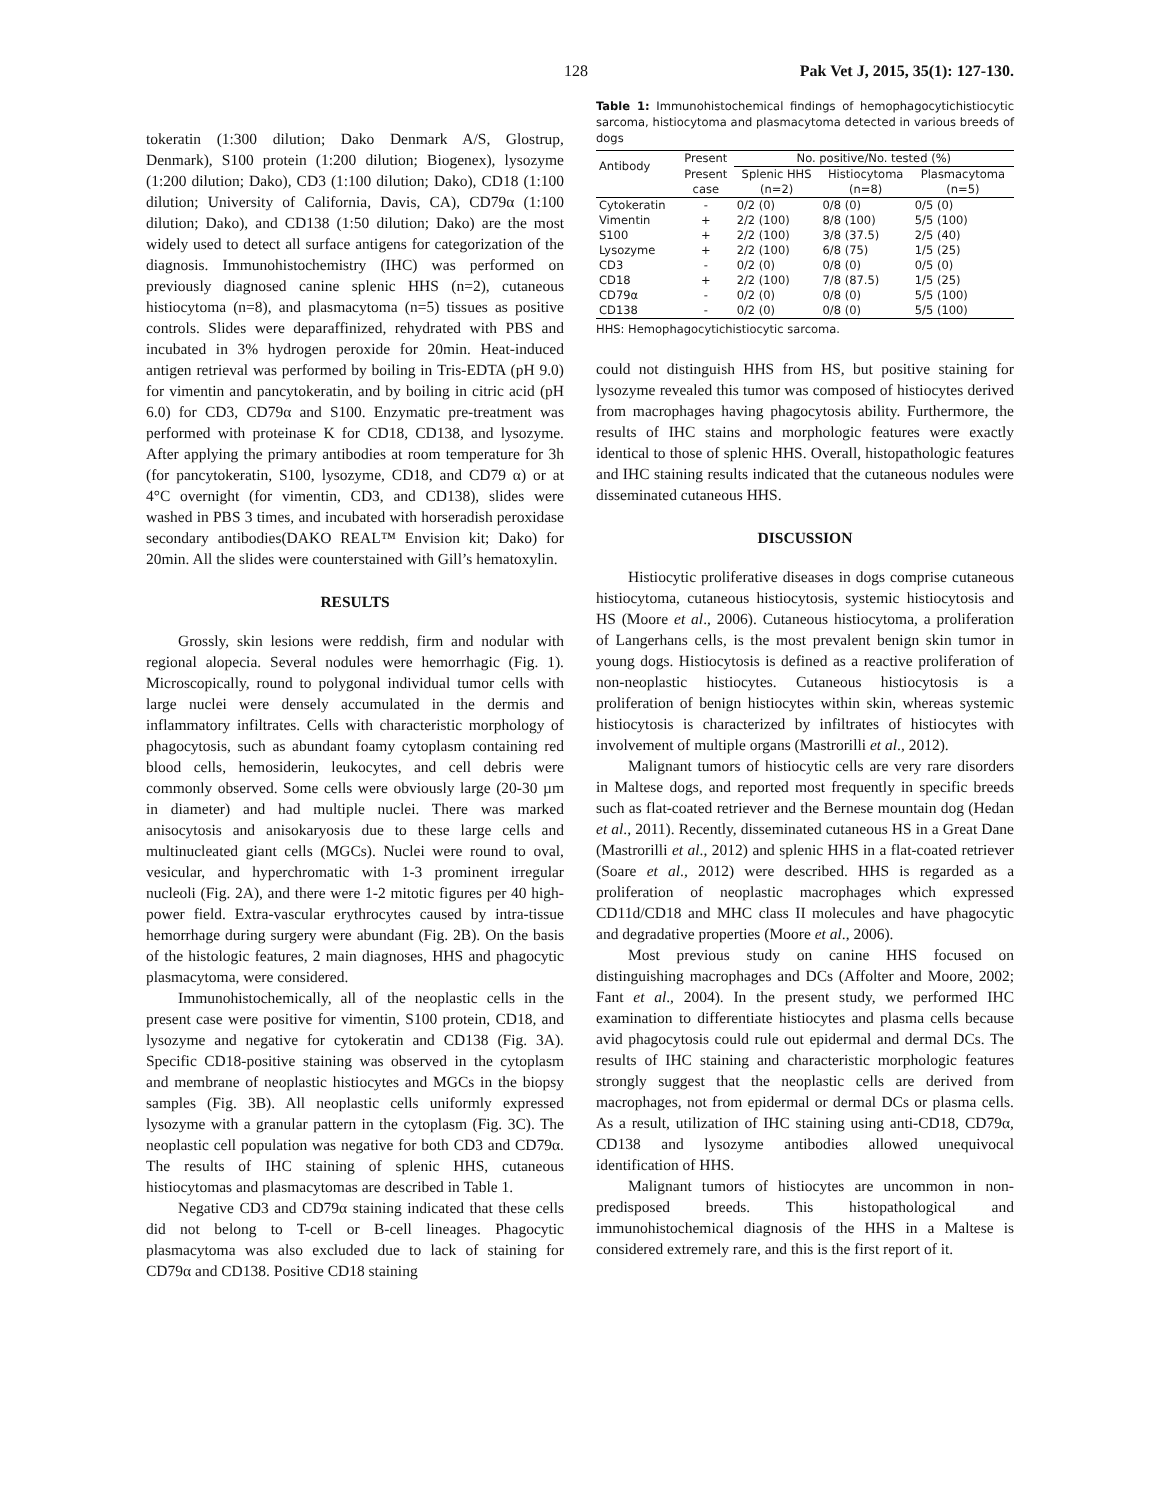128 Pak Vet J, 2015, 35(1): 127-130.
tokeratin (1:300 dilution; Dako Denmark A/S, Glostrup, Denmark), S100 protein (1:200 dilution; Biogenex), lysozyme (1:200 dilution; Dako), CD3 (1:100 dilution; Dako), CD18 (1:100 dilution; University of California, Davis, CA), CD79α (1:100 dilution; Dako), and CD138 (1:50 dilution; Dako) are the most widely used to detect all surface antigens for categorization of the diagnosis. Immunohistochemistry (IHC) was performed on previously diagnosed canine splenic HHS (n=2), cutaneous histiocytoma (n=8), and plasmacytoma (n=5) tissues as positive controls. Slides were deparaffinized, rehydrated with PBS and incubated in 3% hydrogen peroxide for 20min. Heat-induced antigen retrieval was performed by boiling in Tris-EDTA (pH 9.0) for vimentin and pancytokeratin, and by boiling in citric acid (pH 6.0) for CD3, CD79α and S100. Enzymatic pre-treatment was performed with proteinase K for CD18, CD138, and lysozyme. After applying the primary antibodies at room temperature for 3h (for pancytokeratin, S100, lysozyme, CD18, and CD79 α) or at 4°C overnight (for vimentin, CD3, and CD138), slides were washed in PBS 3 times, and incubated with horseradish peroxidase secondary antibodies(DAKO REAL™ Envision kit; Dako) for 20min. All the slides were counterstained with Gill’s hematoxylin.
RESULTS
Grossly, skin lesions were reddish, firm and nodular with regional alopecia. Several nodules were hemorrhagic (Fig. 1). Microscopically, round to polygonal individual tumor cells with large nuclei were densely accumulated in the dermis and inflammatory infiltrates. Cells with characteristic morphology of phagocytosis, such as abundant foamy cytoplasm containing red blood cells, hemosiderin, leukocytes, and cell debris were commonly observed. Some cells were obviously large (20-30 µm in diameter) and had multiple nuclei. There was marked anisocytosis and anisokaryosis due to these large cells and multinucleated giant cells (MGCs). Nuclei were round to oval, vesicular, and hyperchromatic with 1-3 prominent irregular nucleoli (Fig. 2A), and there were 1-2 mitotic figures per 40 high-power field. Extra-vascular erythrocytes caused by intra-tissue hemorrhage during surgery were abundant (Fig. 2B). On the basis of the histologic features, 2 main diagnoses, HHS and phagocytic plasmacytoma, were considered.
Immunohistochemically, all of the neoplastic cells in the present case were positive for vimentin, S100 protein, CD18, and lysozyme and negative for cytokeratin and CD138 (Fig. 3A). Specific CD18-positive staining was observed in the cytoplasm and membrane of neoplastic histiocytes and MGCs in the biopsy samples (Fig. 3B). All neoplastic cells uniformly expressed lysozyme with a granular pattern in the cytoplasm (Fig. 3C). The neoplastic cell population was negative for both CD3 and CD79α. The results of IHC staining of splenic HHS, cutaneous histiocytomas and plasmacytomas are described in Table 1.
Negative CD3 and CD79α staining indicated that these cells did not belong to T-cell or B-cell lineages. Phagocytic plasmacytoma was also excluded due to lack of staining for CD79α and CD138. Positive CD18 staining
Table 1: Immunohistochemical findings of hemophagocytichistiocytic sarcoma, histiocytoma and plasmacytoma detected in various breeds of dogs
| Antibody | Present | No. positive/No. tested (%) | | |
| --- | --- | --- | --- | --- |
| | Present | Splenic HHS | Histiocytoma | Plasmacytoma |
| | case | (n=2) | (n=8) | (n=5) |
| Cytokeratin | - | 0/2 (0) | 0/8 (0) | 0/5 (0) |
| Vimentin | + | 2/2 (100) | 8/8 (100) | 5/5 (100) |
| S100 | + | 2/2 (100) | 3/8 (37.5) | 2/5 (40) |
| Lysozyme | + | 2/2 (100) | 6/8 (75) | 1/5 (25) |
| CD3 | - | 0/2 (0) | 0/8 (0) | 0/5 (0) |
| CD18 | + | 2/2 (100) | 7/8 (87.5) | 1/5 (25) |
| CD79α | - | 0/2 (0) | 0/8 (0) | 5/5 (100) |
| CD138 | - | 0/2 (0) | 0/8 (0) | 5/5 (100) |
HHS: Hemophagocytichistiocytic sarcoma.
could not distinguish HHS from HS, but positive staining for lysozyme revealed this tumor was composed of histiocytes derived from macrophages having phagocytosis ability. Furthermore, the results of IHC stains and morphologic features were exactly identical to those of splenic HHS. Overall, histopathologic features and IHC staining results indicated that the cutaneous nodules were disseminated cutaneous HHS.
DISCUSSION
Histiocytic proliferative diseases in dogs comprise cutaneous histiocytoma, cutaneous histiocytosis, systemic histiocytosis and HS (Moore et al., 2006). Cutaneous histiocytoma, a proliferation of Langerhans cells, is the most prevalent benign skin tumor in young dogs. Histiocytosis is defined as a reactive proliferation of non-neoplastic histiocytes. Cutaneous histiocytosis is a proliferation of benign histiocytes within skin, whereas systemic histiocytosis is characterized by infiltrates of histiocytes with involvement of multiple organs (Mastrorilli et al., 2012).
Malignant tumors of histiocytic cells are very rare disorders in Maltese dogs, and reported most frequently in specific breeds such as flat-coated retriever and the Bernese mountain dog (Hedan et al., 2011). Recently, disseminated cutaneous HS in a Great Dane (Mastrorilli et al., 2012) and splenic HHS in a flat-coated retriever (Soare et al., 2012) were described. HHS is regarded as a proliferation of neoplastic macrophages which expressed CD11d/CD18 and MHC class II molecules and have phagocytic and degradative properties (Moore et al., 2006).
Most previous study on canine HHS focused on distinguishing macrophages and DCs (Affolter and Moore, 2002; Fant et al., 2004). In the present study, we performed IHC examination to differentiate histiocytes and plasma cells because avid phagocytosis could rule out epidermal and dermal DCs. The results of IHC staining and characteristic morphologic features strongly suggest that the neoplastic cells are derived from macrophages, not from epidermal or dermal DCs or plasma cells. As a result, utilization of IHC staining using anti-CD18, CD79α, CD138 and lysozyme antibodies allowed unequivocal identification of HHS.
Malignant tumors of histiocytes are uncommon in non-predisposed breeds. This histopathological and immunohistochemical diagnosis of the HHS in a Maltese is considered extremely rare, and this is the first report of it.